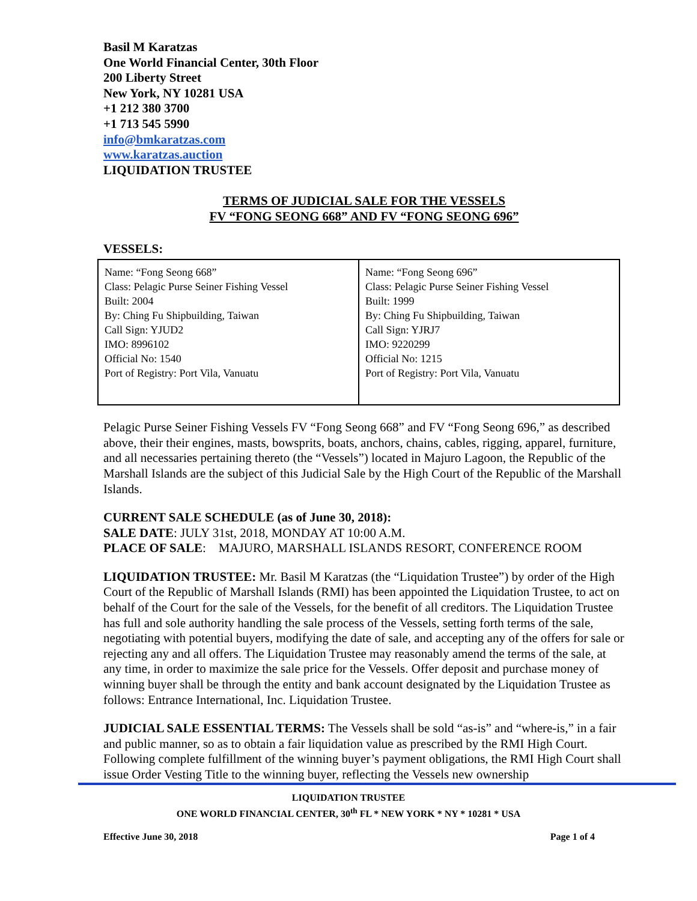Basil M Karatzas
One World Financial Center, 30th Floor
200 Liberty Street
New York, NY 10281 USA
+1 212 380 3700
+1 713 545 5990
info@bmkaratzas.com
www.karatzas.auction
LIQUIDATION TRUSTEE
TERMS OF JUDICIAL SALE FOR THE VESSELS
FV “FONG SEONG 668” AND FV “FONG SEONG 696”
VESSELS:
| Name: “Fong Seong 668” Class: Pelagic Purse Seiner Fishing Vessel Built: 2004 By: Ching Fu Shipbuilding, Taiwan Call Sign: YJUD2 IMO: 8996102 Official No: 1540 Port of Registry: Port Vila, Vanuatu | Name: “Fong Seong 696” Class: Pelagic Purse Seiner Fishing Vessel Built: 1999 By: Ching Fu Shipbuilding, Taiwan Call Sign: YJRJ7 IMO: 9220299 Official No: 1215 Port of Registry: Port Vila, Vanuatu |
Pelagic Purse Seiner Fishing Vessels FV “Fong Seong 668” and FV “Fong Seong 696,” as described above, their their engines, masts, bowsprits, boats, anchors, chains, cables, rigging, apparel, furniture, and all necessaries pertaining thereto (the “Vessels”) located in Majuro Lagoon, the Republic of the Marshall Islands are the subject of this Judicial Sale by the High Court of the Republic of the Marshall Islands.
CURRENT SALE SCHEDULE (as of June 30, 2018):
SALE DATE: JULY 31st, 2018, MONDAY AT 10:00 A.M.
PLACE OF SALE: MAJURO, MARSHALL ISLANDS RESORT, CONFERENCE ROOM
LIQUIDATION TRUSTEE: Mr. Basil M Karatzas (the “Liquidation Trustee”) by order of the High Court of the Republic of Marshall Islands (RMI) has been appointed the Liquidation Trustee, to act on behalf of the Court for the sale of the Vessels, for the benefit of all creditors. The Liquidation Trustee has full and sole authority handling the sale process of the Vessels, setting forth terms of the sale, negotiating with potential buyers, modifying the date of sale, and accepting any of the offers for sale or rejecting any and all offers. The Liquidation Trustee may reasonably amend the terms of the sale, at any time, in order to maximize the sale price for the Vessels. Offer deposit and purchase money of winning buyer shall be through the entity and bank account designated by the Liquidation Trustee as follows: Entrance International, Inc. Liquidation Trustee.
JUDICIAL SALE ESSENTIAL TERMS: The Vessels shall be sold “as-is” and “where-is,” in a fair and public manner, so as to obtain a fair liquidation value as prescribed by the RMI High Court. Following complete fulfillment of the winning buyer’s payment obligations, the RMI High Court shall issue Order Vesting Title to the winning buyer, reflecting the Vessels new ownership
LIQUIDATION TRUSTEE
ONE WORLD FINANCIAL CENTER, 30<sup>th</sup> FL * NEW YORK * NY * 10281 * USA
Effective June 30, 2018 Page 1 of 4